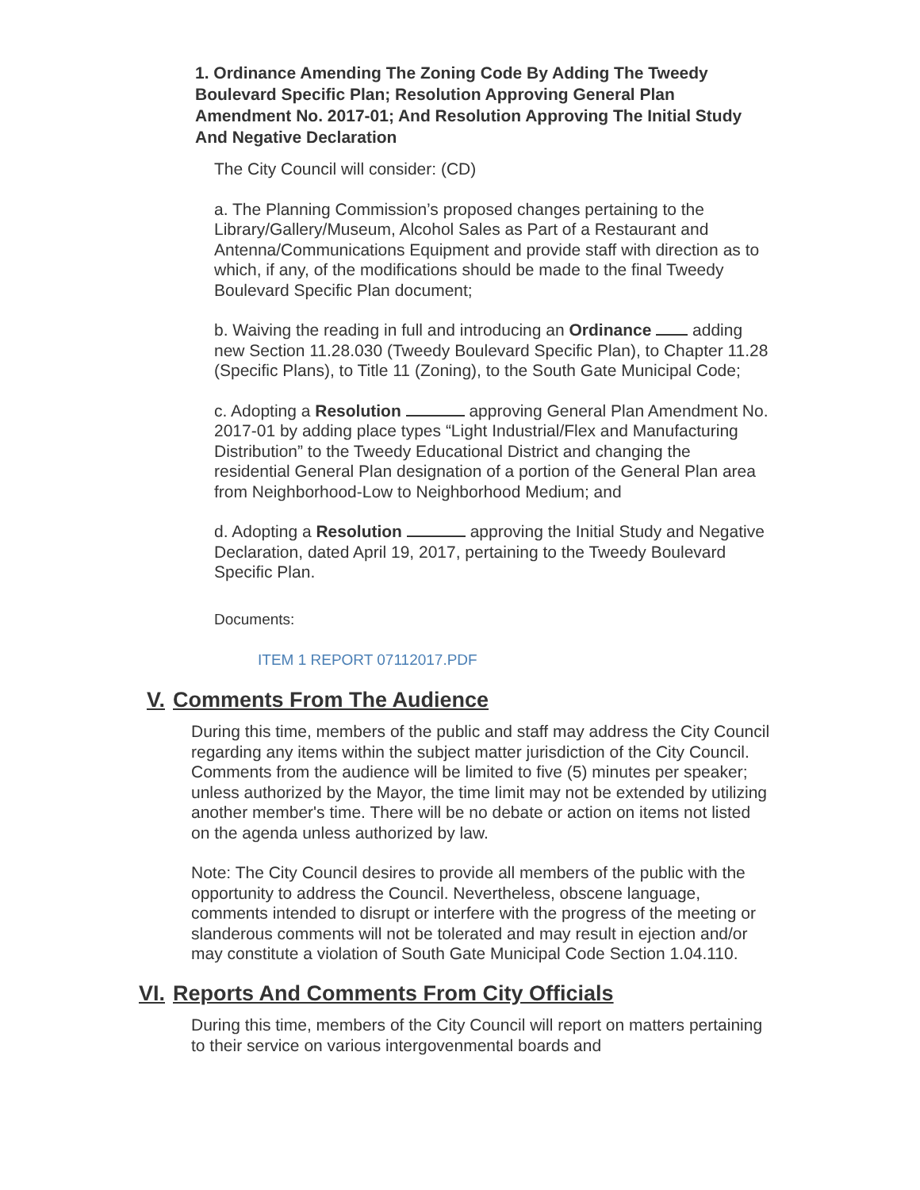1. Ordinance Amending The Zoning Code By Adding The Tweedy Boulevard Specific Plan; Resolution Approving General Plan Amendment No. 2017-01; And Resolution Approving The Initial Study And Negative Declaration
The City Council will consider: (CD)
a. The Planning Commission’s proposed changes pertaining to the Library/Gallery/Museum, Alcohol Sales as Part of a Restaurant and Antenna/Communications Equipment and provide staff with direction as to which, if any, of the modifications should be made to the final Tweedy Boulevard Specific Plan document;
b. Waiving the reading in full and introducing an Ordinance adding new Section 11.28.030 (Tweedy Boulevard Specific Plan), to Chapter 11.28 (Specific Plans), to Title 11 (Zoning), to the South Gate Municipal Code;
c. Adopting a Resolution approving General Plan Amendment No. 2017-01 by adding place types “Light Industrial/Flex and Manufacturing Distribution” to the Tweedy Educational District and changing the residential General Plan designation of a portion of the General Plan area from Neighborhood-Low to Neighborhood Medium; and
d. Adopting a Resolution approving the Initial Study and Negative Declaration, dated April 19, 2017, pertaining to the Tweedy Boulevard Specific Plan.
Documents:
ITEM 1 REPORT 07112017.PDF
V. Comments From The Audience
During this time, members of the public and staff may address the City Council regarding any items within the subject matter jurisdiction of the City Council. Comments from the audience will be limited to five (5) minutes per speaker; unless authorized by the Mayor, the time limit may not be extended by utilizing another member's time. There will be no debate or action on items not listed on the agenda unless authorized by law.
Note: The City Council desires to provide all members of the public with the opportunity to address the Council. Nevertheless, obscene language, comments intended to disrupt or interfere with the progress of the meeting or slanderous comments will not be tolerated and may result in ejection and/or may constitute a violation of South Gate Municipal Code Section 1.04.110.
VI. Reports And Comments From City Officials
During this time, members of the City Council will report on matters pertaining to their service on various intergovenmental boards and